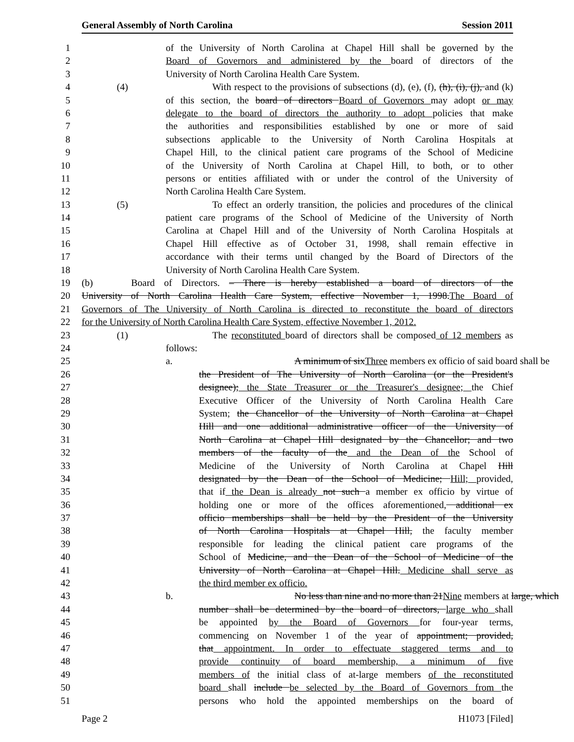General Assembly of North Carolina Session 2011
1 of the University of North Carolina at Chapel Hill shall be governed by the
2 Board of Governors and administered by the board of directors of the
3 University of North Carolina Health Care System.
4 (4) With respect to the provisions of subsections (d), (e), (f), (h), (i), (j), and (k)
5 of this section, the board of directors Board of Governors may adopt or may
6 delegate to the board of directors the authority to adopt policies that make
7 the authorities and responsibilities established by one or more of said
8 subsections applicable to the University of North Carolina Hospitals at
9 Chapel Hill, to the clinical patient care programs of the School of Medicine
10 of the University of North Carolina at Chapel Hill, to both, or to other
11 persons or entities affiliated with or under the control of the University of
12 North Carolina Health Care System.
13 (5) To effect an orderly transition, the policies and procedures of the clinical
14 patient care programs of the School of Medicine of the University of North
15 Carolina at Chapel Hill and of the University of North Carolina Hospitals at
16 Chapel Hill effective as of October 31, 1998, shall remain effective in
17 accordance with their terms until changed by the Board of Directors of the
18 University of North Carolina Health Care System.
19 (b) Board of Directors. – There is hereby established a board of directors of the
20 University of North Carolina Health Care System, effective November 1, 1998.The Board of
21 Governors of The University of North Carolina is directed to reconstitute the board of directors
22 for the University of North Carolina Health Care System, effective November 1, 2012.
23 (1) The reconstituted board of directors shall be composed of 12 members as
24 follows:
25 a. A minimum of sixThree members ex officio of said board shall be
26 the President of The University of North Carolina (or the President's
27 designee); the State Treasurer or the Treasurer's designee; the Chief
28 Executive Officer of the University of North Carolina Health Care
29 System; the Chancellor of the University of North Carolina at Chapel
30 Hill and one additional administrative officer of the University of
31 North Carolina at Chapel Hill designated by the Chancellor; and two
32 members of the faculty of the and the Dean of the School of
33 Medicine of the University of North Carolina at Chapel Hill
34 designated by the Dean of the School of Medicine; Hill; provided,
35 that if the Dean is already not such a member ex officio by virtue of
36 holding one or more of the offices aforementioned, additional ex
37 officio memberships shall be held by the President of the University
38 of North Carolina Hospitals at Chapel Hill, the faculty member
39 responsible for leading the clinical patient care programs of the
40 School of Medicine, and the Dean of the School of Medicine of the
41 University of North Carolina at Chapel Hill. Medicine shall serve as
42 the third member ex officio.
43 b. No less than nine and no more than 21Nine members at large, which
44 number shall be determined by the board of directors, large who shall
45 be appointed by the Board of Governors for four-year terms,
46 commencing on November 1 of the year of appointment; provided,
47 that appointment. In order to effectuate staggered terms and to
48 provide continuity of board membership, a minimum of five
49 members of the initial class of at-large members of the reconstituted
50 board shall include be selected by the Board of Governors from the
51 persons who hold the appointed memberships on the board of
Page 2 H1073 [Filed]